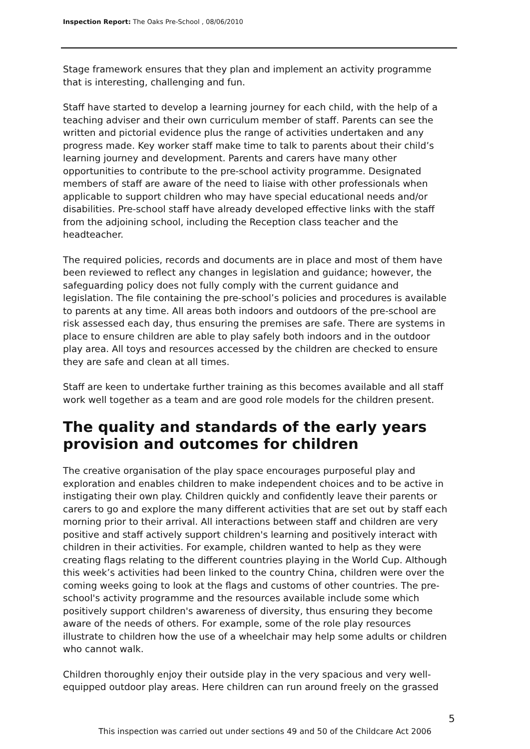Inspection Report: The Oaks Pre-School , 08/06/2010
Stage framework ensures that they plan and implement an activity programme that is interesting, challenging and fun.
Staff have started to develop a learning journey for each child, with the help of a teaching adviser and their own curriculum member of staff. Parents can see the written and pictorial evidence plus the range of activities undertaken and any progress made. Key worker staff make time to talk to parents about their child’s learning journey and development. Parents and carers have many other opportunities to contribute to the pre-school activity programme. Designated members of staff are aware of the need to liaise with other professionals when applicable to support children who may have special educational needs and/or disabilities. Pre-school staff have already developed effective links with the staff from the adjoining school, including the Reception class teacher and the headteacher.
The required policies, records and documents are in place and most of them have been reviewed to reflect any changes in legislation and guidance; however, the safeguarding policy does not fully comply with the current guidance and legislation. The file containing the pre-school’s policies and procedures is available to parents at any time. All areas both indoors and outdoors of the pre-school are risk assessed each day, thus ensuring the premises are safe. There are systems in place to ensure children are able to play safely both indoors and in the outdoor play area. All toys and resources accessed by the children are checked to ensure they are safe and clean at all times.
Staff are keen to undertake further training as this becomes available and all staff work well together as a team and are good role models for the children present.
The quality and standards of the early years provision and outcomes for children
The creative organisation of the play space encourages purposeful play and exploration and enables children to make independent choices and to be active in instigating their own play. Children quickly and confidently leave their parents or carers to go and explore the many different activities that are set out by staff each morning prior to their arrival. All interactions between staff and children are very positive and staff actively support children's learning and positively interact with children in their activities. For example, children wanted to help as they were creating flags relating to the different countries playing in the World Cup. Although this week’s activities had been linked to the country China, children were over the coming weeks going to look at the flags and customs of other countries. The pre-school's activity programme and the resources available include some which positively support children's awareness of diversity, thus ensuring they become aware of the needs of others. For example, some of the role play resources illustrate to children how the use of a wheelchair may help some adults or children who cannot walk.
Children thoroughly enjoy their outside play in the very spacious and very well-equipped outdoor play areas. Here children can run around freely on the grassed
5
This inspection was carried out under sections 49 and 50 of the Childcare Act 2006